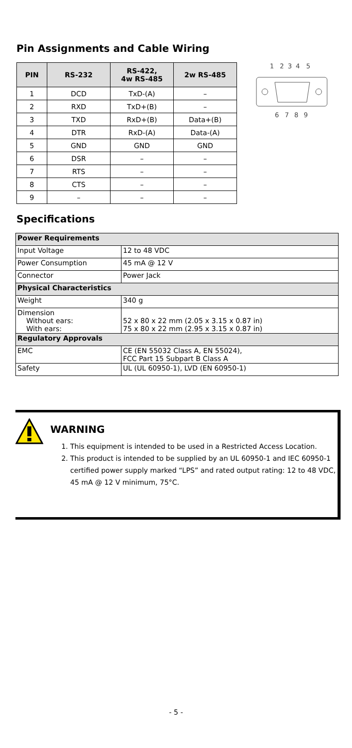Pin Assignments and Cable Wiring
| PIN | RS-232 | RS-422, 4w RS-485 | 2w RS-485 |
| --- | --- | --- | --- |
| 1 | DCD | TxD-(A) | – |
| 2 | RXD | TxD+(B) | – |
| 3 | TXD | RxD+(B) | Data+(B) |
| 4 | DTR | RxD-(A) | Data-(A) |
| 5 | GND | GND | GND |
| 6 | DSR | – | – |
| 7 | RTS | – | – |
| 8 | CTS | – | – |
| 9 | – | – | – |
1
2
3
4
5
6
7
8
9
Specifications
| Power Requirements | |
| Input Voltage | 12 to 48 VDC |
| Power Consumption | 45 mA @ 12 V |
| Connector | Power Jack |
| Physical Characteristics | |
| Weight | 340 g |
| Dimension Without ears: With ears: | 52 x 80 x 22 mm (2.05 x 3.15 x 0.87 in) 75 x 80 x 22 mm (2.95 x 3.15 x 0.87 in) |
| Regulatory Approvals | |
| EMC | CE (EN 55032 Class A, EN 55024), FCC Part 15 Subpart B Class A |
| Safety | UL (UL 60950-1), LVD (EN 60950-1) |
WARNING
1. This equipment is intended to be used in a Restricted Access Location.
2. This product is intended to be supplied by an UL 60950-1 and IEC 60950-1 certified power supply marked “LPS” and rated output rating: 12 to 48 VDC, 45 mA @ 12 V minimum, 75°C.
- 5 -